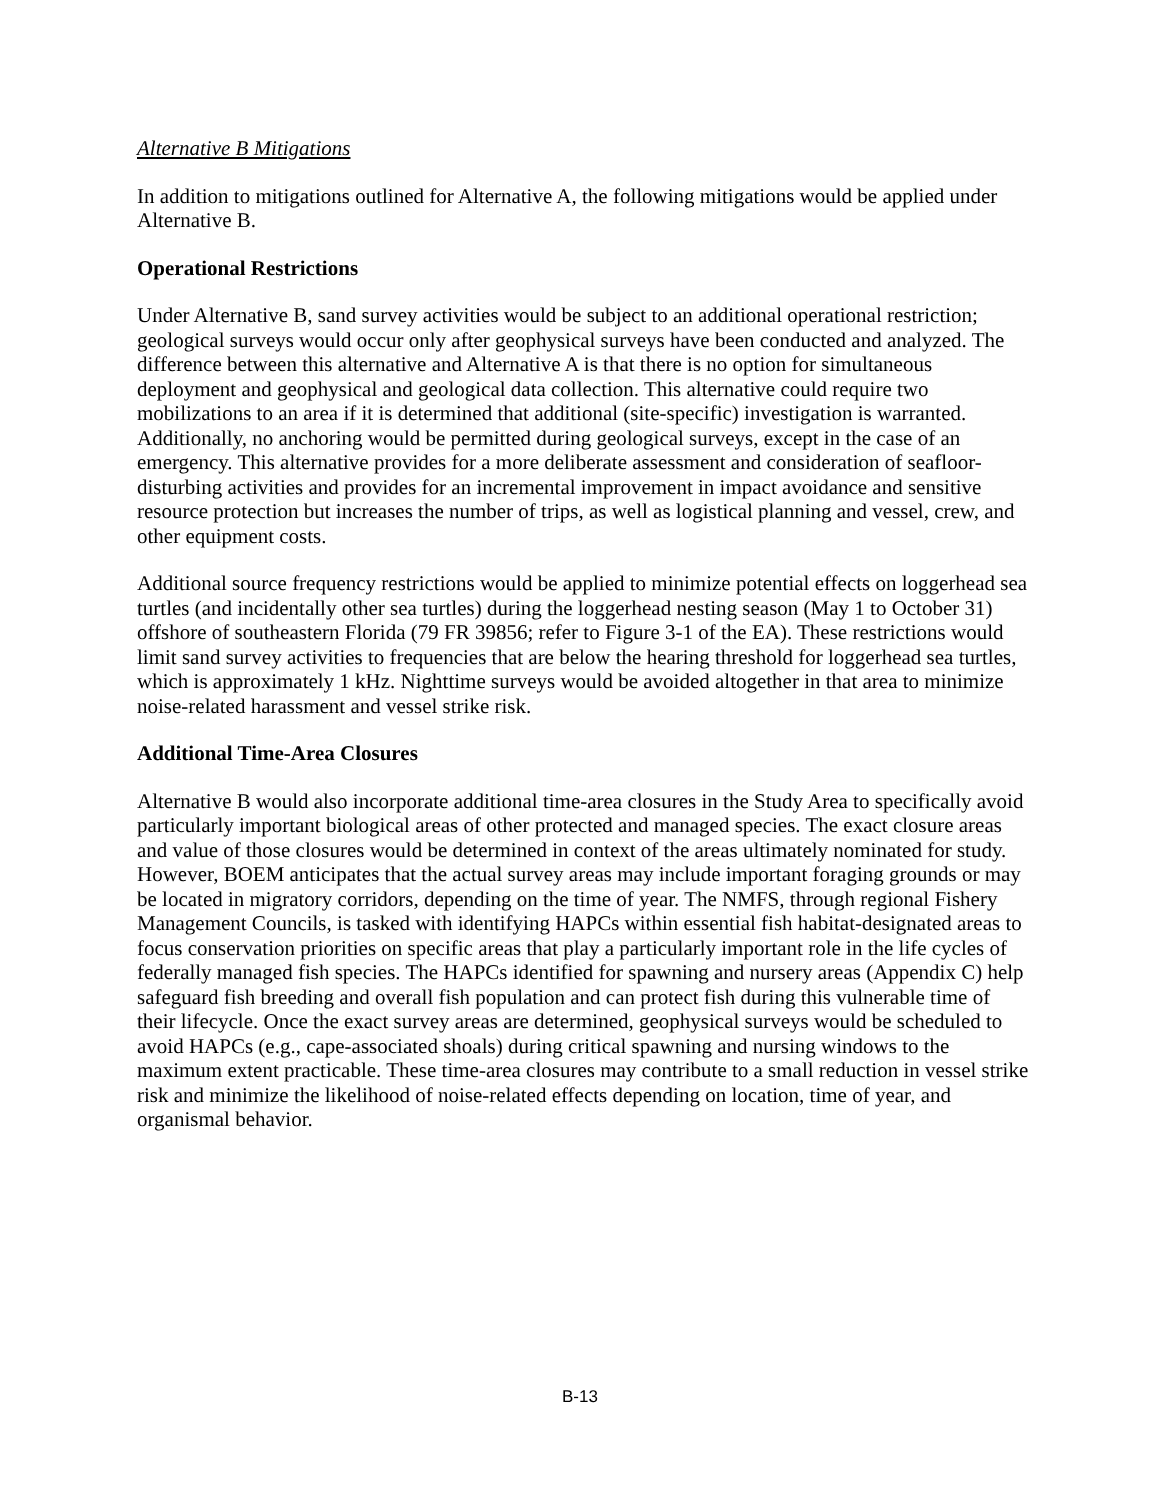Alternative B Mitigations
In addition to mitigations outlined for Alternative A, the following mitigations would be applied under Alternative B.
Operational Restrictions
Under Alternative B, sand survey activities would be subject to an additional operational restriction; geological surveys would occur only after geophysical surveys have been conducted and analyzed. The difference between this alternative and Alternative A is that there is no option for simultaneous deployment and geophysical and geological data collection. This alternative could require two mobilizations to an area if it is determined that additional (site-specific) investigation is warranted. Additionally, no anchoring would be permitted during geological surveys, except in the case of an emergency. This alternative provides for a more deliberate assessment and consideration of seafloor-disturbing activities and provides for an incremental improvement in impact avoidance and sensitive resource protection but increases the number of trips, as well as logistical planning and vessel, crew, and other equipment costs.
Additional source frequency restrictions would be applied to minimize potential effects on loggerhead sea turtles (and incidentally other sea turtles) during the loggerhead nesting season (May 1 to October 31) offshore of southeastern Florida (79 FR 39856; refer to Figure 3-1 of the EA). These restrictions would limit sand survey activities to frequencies that are below the hearing threshold for loggerhead sea turtles, which is approximately 1 kHz. Nighttime surveys would be avoided altogether in that area to minimize noise-related harassment and vessel strike risk.
Additional Time-Area Closures
Alternative B would also incorporate additional time-area closures in the Study Area to specifically avoid particularly important biological areas of other protected and managed species. The exact closure areas and value of those closures would be determined in context of the areas ultimately nominated for study. However, BOEM anticipates that the actual survey areas may include important foraging grounds or may be located in migratory corridors, depending on the time of year. The NMFS, through regional Fishery Management Councils, is tasked with identifying HAPCs within essential fish habitat-designated areas to focus conservation priorities on specific areas that play a particularly important role in the life cycles of federally managed fish species. The HAPCs identified for spawning and nursery areas (Appendix C) help safeguard fish breeding and overall fish population and can protect fish during this vulnerable time of their lifecycle. Once the exact survey areas are determined, geophysical surveys would be scheduled to avoid HAPCs (e.g., cape-associated shoals) during critical spawning and nursing windows to the maximum extent practicable. These time-area closures may contribute to a small reduction in vessel strike risk and minimize the likelihood of noise-related effects depending on location, time of year, and organismal behavior.
B-13